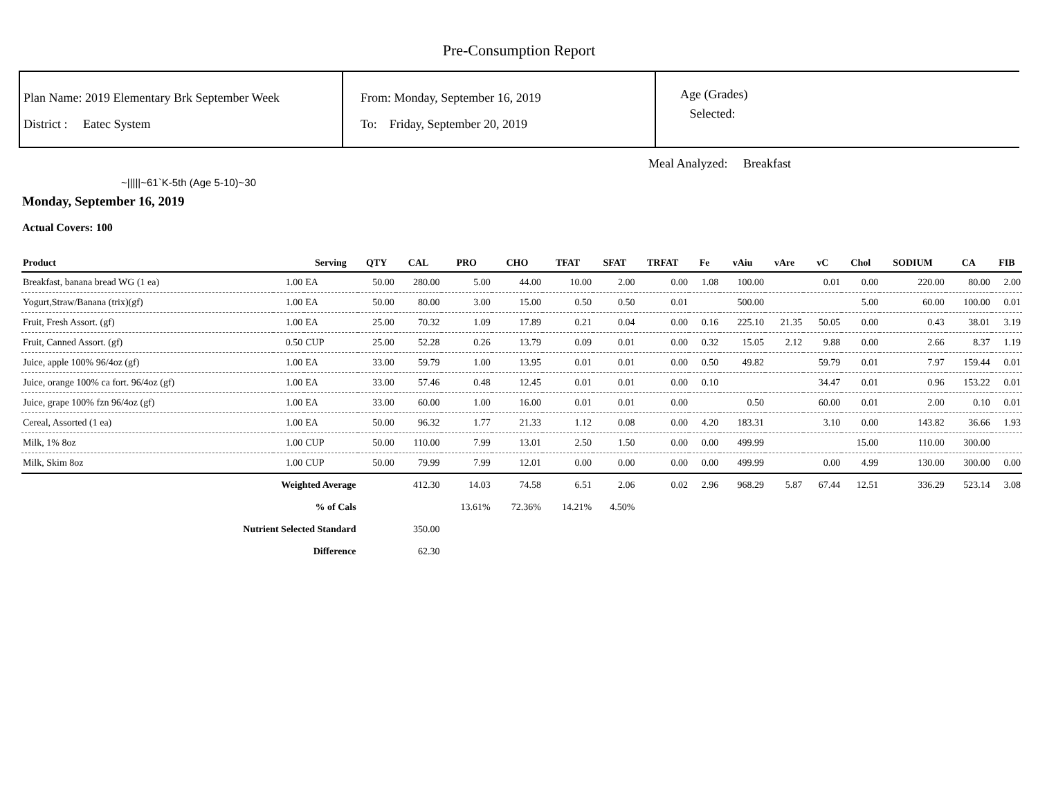Pre-Consumption Report
Plan Name: 2019 Elementary Brk September Week
District : Eatec System
From: Monday, September 16, 2019
To: Friday, September 20, 2019
Age (Grades)
Selected:
Meal Analyzed: Breakfast
~|||||~61`K-5th (Age 5-10)~30
Monday, September 16, 2019
Actual Covers: 100
| Product | | Serving | QTY | CAL | PRO | CHO | TFAT | SFAT | TRFAT | Fe | vAiu | vAre | vC | Chol | SODIUM | CA | FIB |
| --- | --- | --- | --- | --- | --- | --- | --- | --- | --- | --- | --- | --- | --- | --- | --- | --- | --- |
| Breakfast, banana bread WG (1 ea) | 1.00 | EA | 50.00 | 280.00 | 5.00 | 44.00 | 10.00 | 2.00 | 0.00 | 1.08 | 100.00 | | 0.01 | 0.00 | 220.00 | 80.00 | 2.00 |
| Yogurt,Straw/Banana (trix)(gf) | 1.00 | EA | 50.00 | 80.00 | 3.00 | 15.00 | 0.50 | 0.50 | 0.01 | | 500.00 | | | 5.00 | 60.00 | 100.00 | 0.01 |
| Fruit, Fresh Assort. (gf) | 1.00 | EA | 25.00 | 70.32 | 1.09 | 17.89 | 0.21 | 0.04 | 0.00 | 0.16 | 225.10 | 21.35 | 50.05 | 0.00 | 0.43 | 38.01 | 3.19 |
| Fruit, Canned Assort. (gf) | 0.50 | CUP | 25.00 | 52.28 | 0.26 | 13.79 | 0.09 | 0.01 | 0.00 | 0.32 | 15.05 | 2.12 | 9.88 | 0.00 | 2.66 | 8.37 | 1.19 |
| Juice, apple 100% 96/4oz (gf) | 1.00 | EA | 33.00 | 59.79 | 1.00 | 13.95 | 0.01 | 0.01 | 0.00 | 0.50 | 49.82 | | 59.79 | 0.01 | 7.97 | 159.44 | 0.01 |
| Juice, orange 100% ca fort. 96/4oz (gf) | 1.00 | EA | 33.00 | 57.46 | 0.48 | 12.45 | 0.01 | 0.01 | 0.00 | 0.10 | | | 34.47 | 0.01 | 0.96 | 153.22 | 0.01 |
| Juice, grape 100% fzn 96/4oz (gf) | 1.00 | EA | 33.00 | 60.00 | 1.00 | 16.00 | 0.01 | 0.01 | 0.00 | | 0.50 | | 60.00 | 0.01 | 2.00 | 0.10 | 0.01 |
| Cereal, Assorted (1 ea) | 1.00 | EA | 50.00 | 96.32 | 1.77 | 21.33 | 1.12 | 0.08 | 0.00 | 4.20 | 183.31 | | 3.10 | 0.00 | 143.82 | 36.66 | 1.93 |
| Milk, 1% 8oz | 1.00 | CUP | 50.00 | 110.00 | 7.99 | 13.01 | 2.50 | 1.50 | 0.00 | 0.00 | 499.99 | | | 15.00 | 110.00 | 300.00 | |
| Milk, Skim 8oz | 1.00 | CUP | 50.00 | 79.99 | 7.99 | 12.01 | 0.00 | 0.00 | 0.00 | 0.00 | 499.99 | | 0.00 | 4.99 | 130.00 | 300.00 | 0.00 |
| Weighted Average | | | | 412.30 | 14.03 | 74.58 | 6.51 | 2.06 | 0.02 | 2.96 | 968.29 | 5.87 | 67.44 | 12.51 | 336.29 | 523.14 | 3.08 |
| % of Cals | | | | | 13.61% | 72.36% | 14.21% | 4.50% | | | | | | | | | |
| Nutrient Selected Standard | | | | 350.00 | | | | | | | | | | | | | |
| Difference | | | | 62.30 | | | | | | | | | | | | | |